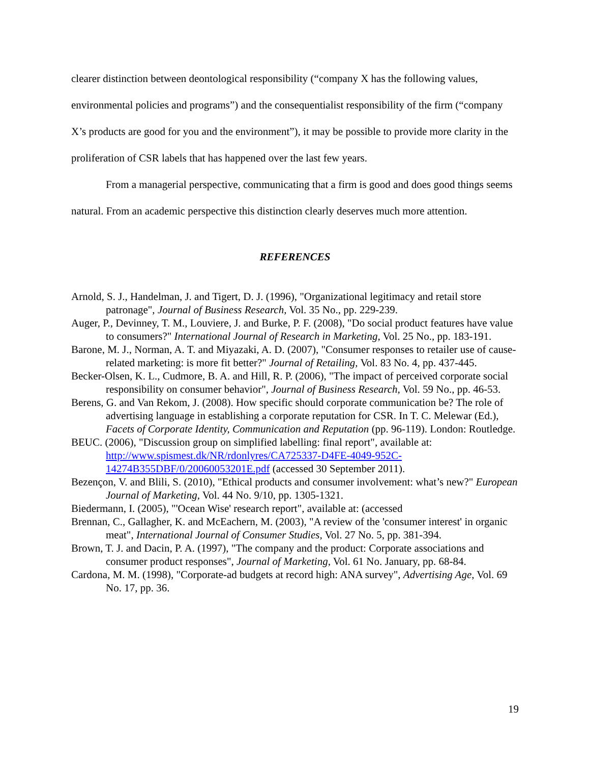clearer distinction between deontological responsibility (“company X has the following values, environmental policies and programs”) and the consequentialist responsibility of the firm (“company X’s products are good for you and the environment”), it may be possible to provide more clarity in the proliferation of CSR labels that has happened over the last few years.
From a managerial perspective, communicating that a firm is good and does good things seems natural. From an academic perspective this distinction clearly deserves much more attention.
REFERENCES
Arnold, S. J., Handelman, J. and Tigert, D. J. (1996), "Organizational legitimacy and retail store patronage", Journal of Business Research, Vol. 35 No., pp. 229-239.
Auger, P., Devinney, T. M., Louviere, J. and Burke, P. F. (2008), "Do social product features have value to consumers?" International Journal of Research in Marketing, Vol. 25 No., pp. 183-191.
Barone, M. J., Norman, A. T. and Miyazaki, A. D. (2007), "Consumer responses to retailer use of cause-related marketing: is more fit better?" Journal of Retailing, Vol. 83 No. 4, pp. 437-445.
Becker-Olsen, K. L., Cudmore, B. A. and Hill, R. P. (2006), "The impact of perceived corporate social responsibility on consumer behavior", Journal of Business Research, Vol. 59 No., pp. 46-53.
Berens, G. and Van Rekom, J. (2008). How specific should corporate communication be? The role of advertising language in establishing a corporate reputation for CSR. In T. C. Melewar (Ed.), Facets of Corporate Identity, Communication and Reputation (pp. 96-119). London: Routledge.
BEUC. (2006), "Discussion group on simplified labelling: final report", available at: http://www.spismest.dk/NR/rdonlyres/CA725337-D4FE-4049-952C-14274B355DBF/0/20060053201E.pdf (accessed 30 September 2011).
Bezençon, V. and Blili, S. (2010), "Ethical products and consumer involvement: what’s new?" European Journal of Marketing, Vol. 44 No. 9/10, pp. 1305-1321.
Biedermann, I. (2005), "'Ocean Wise' research report", available at: (accessed
Brennan, C., Gallagher, K. and McEachern, M. (2003), "A review of the 'consumer interest' in organic meat", International Journal of Consumer Studies, Vol. 27 No. 5, pp. 381-394.
Brown, T. J. and Dacin, P. A. (1997), "The company and the product: Corporate associations and consumer product responses", Journal of Marketing, Vol. 61 No. January, pp. 68-84.
Cardona, M. M. (1998), "Corporate-ad budgets at record high: ANA survey", Advertising Age, Vol. 69 No. 17, pp. 36.
19